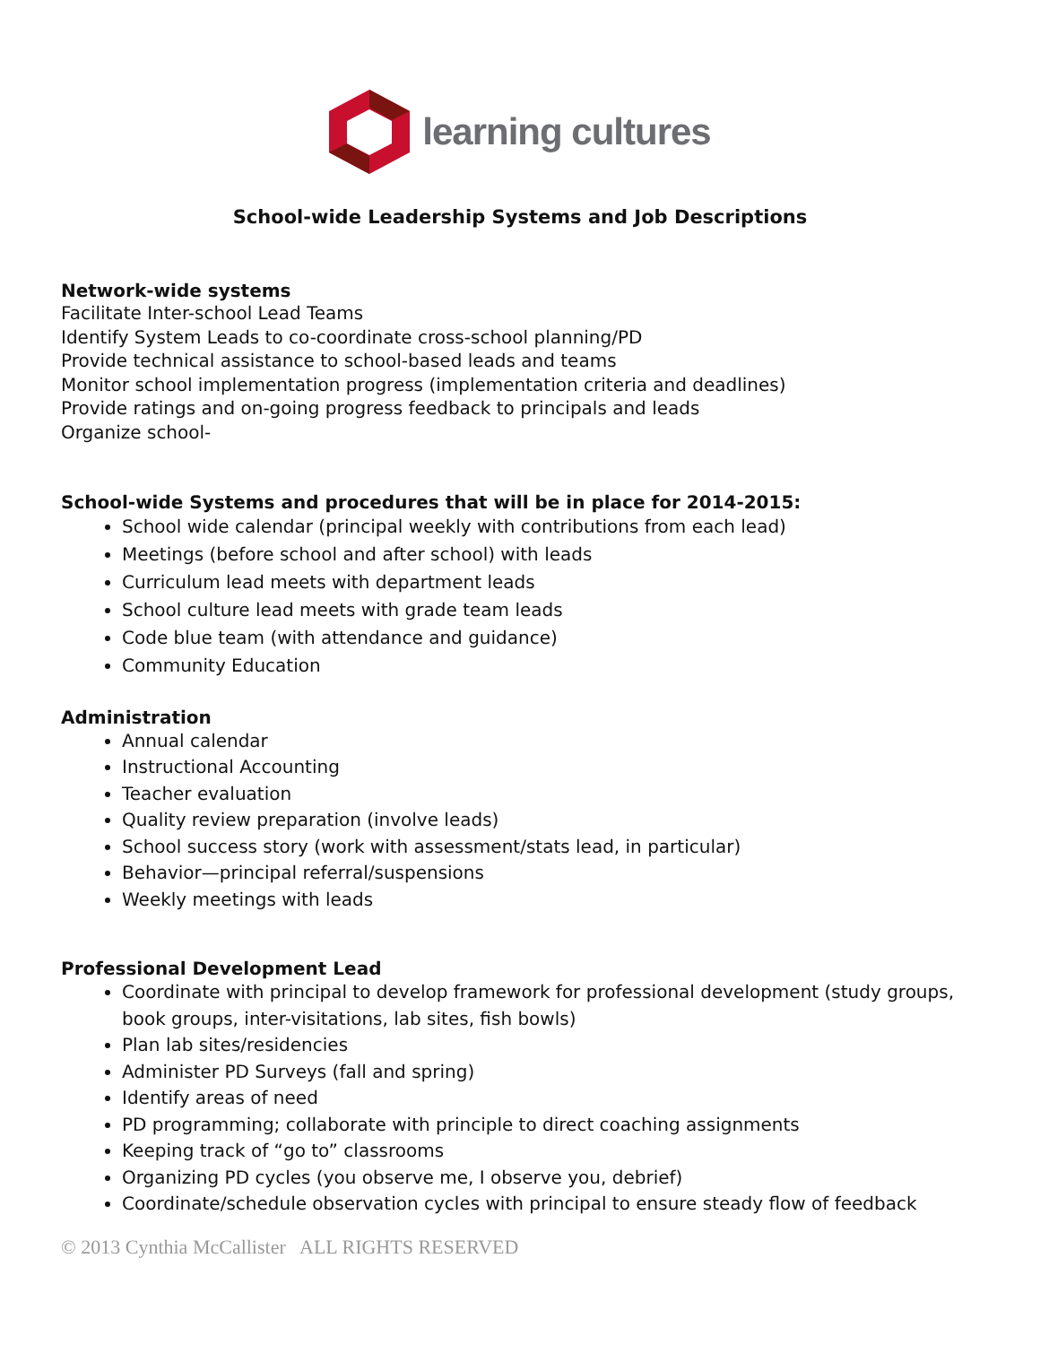learning cultures
School-wide Leadership Systems and Job Descriptions
Network-wide systems
Facilitate Inter-school Lead Teams
Identify System Leads to co-coordinate cross-school planning/PD
Provide technical assistance to school-based leads and teams
Monitor school implementation progress (implementation criteria and deadlines)
Provide ratings and on-going progress feedback to principals and leads
Organize school-
School-wide Systems and procedures that will be in place for 2014-2015:
School wide calendar (principal weekly with contributions from each lead)
Meetings (before school and after school) with leads
Curriculum lead meets with department leads
School culture lead meets with grade team leads
Code blue team (with attendance and guidance)
Community Education
Administration
Annual calendar
Instructional Accounting
Teacher evaluation
Quality review preparation (involve leads)
School success story (work with assessment/stats lead, in particular)
Behavior—principal referral/suspensions
Weekly meetings with leads
Professional Development Lead
Coordinate with principal to develop framework for professional development (study groups, book groups, inter-visitations, lab sites, fish bowls)
Plan lab sites/residencies
Administer PD Surveys (fall and spring)
Identify areas of need
PD programming; collaborate with principle to direct coaching assignments
Keeping track of “go to” classrooms
Organizing PD cycles (you observe me, I observe you, debrief)
Coordinate/schedule observation cycles with principal to ensure steady flow of feedback
© 2013 Cynthia McCallister ALL RIGHTS RESERVED